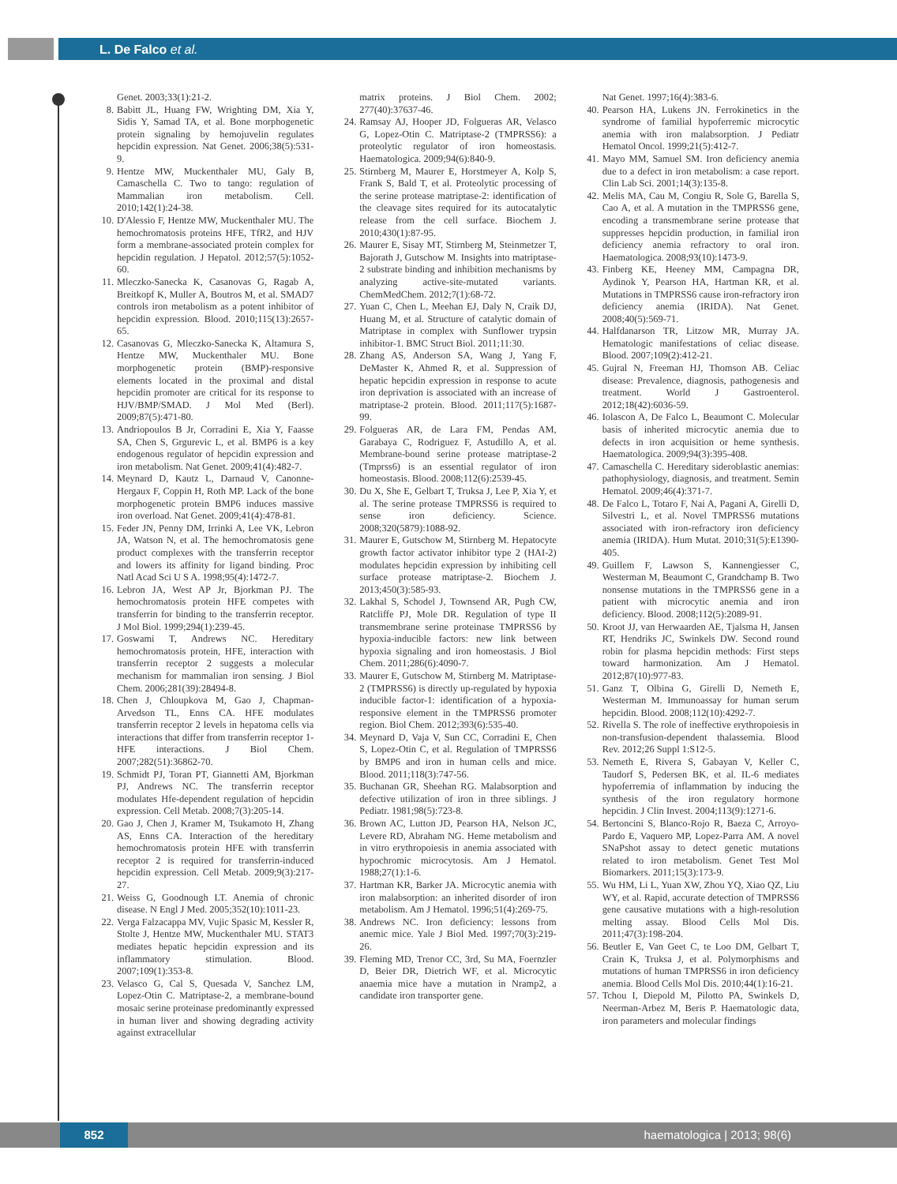L. De Falco et al.
Genet. 2003;33(1):21-2.
8. Babitt JL, Huang FW, Wrighting DM, Xia Y, Sidis Y, Samad TA, et al. Bone morphogenetic protein signaling by hemojuvelin regulates hepcidin expression. Nat Genet. 2006;38(5):531-9.
9. Hentze MW, Muckenthaler MU, Galy B, Camaschella C. Two to tango: regulation of Mammalian iron metabolism. Cell. 2010;142(1):24-38.
10. D'Alessio F, Hentze MW, Muckenthaler MU. The hemochromatosis proteins HFE, TfR2, and HJV form a membrane-associated protein complex for hepcidin regulation. J Hepatol. 2012;57(5):1052-60.
11. Mleczko-Sanecka K, Casanovas G, Ragab A, Breitkopf K, Muller A, Boutros M, et al. SMAD7 controls iron metabolism as a potent inhibitor of hepcidin expression. Blood. 2010;115(13):2657-65.
12. Casanovas G, Mleczko-Sanecka K, Altamura S, Hentze MW, Muckenthaler MU. Bone morphogenetic protein (BMP)-responsive elements located in the proximal and distal hepcidin promoter are critical for its response to HJV/BMP/SMAD. J Mol Med (Berl). 2009;87(5):471-80.
13. Andriopoulos B Jr, Corradini E, Xia Y, Faasse SA, Chen S, Grgurevic L, et al. BMP6 is a key endogenous regulator of hepcidin expression and iron metabolism. Nat Genet. 2009;41(4):482-7.
14. Meynard D, Kautz L, Darnaud V, Canonne-Hergaux F, Coppin H, Roth MP. Lack of the bone morphogenetic protein BMP6 induces massive iron overload. Nat Genet. 2009;41(4):478-81.
15. Feder JN, Penny DM, Irrinki A, Lee VK, Lebron JA, Watson N, et al. The hemochromatosis gene product complexes with the transferrin receptor and lowers its affinity for ligand binding. Proc Natl Acad Sci U S A. 1998;95(4):1472-7.
16. Lebron JA, West AP Jr, Bjorkman PJ. The hemochromatosis protein HFE competes with transferrin for binding to the transferrin receptor. J Mol Biol. 1999;294(1):239-45.
17. Goswami T, Andrews NC. Hereditary hemochromatosis protein, HFE, interaction with transferrin receptor 2 suggests a molecular mechanism for mammalian iron sensing. J Biol Chem. 2006;281(39):28494-8.
18. Chen J, Chloupkova M, Gao J, Chapman-Arvedson TL, Enns CA. HFE modulates transferrin receptor 2 levels in hepatoma cells via interactions that differ from transferrin receptor 1-HFE interactions. J Biol Chem. 2007;282(51):36862-70.
19. Schmidt PJ, Toran PT, Giannetti AM, Bjorkman PJ, Andrews NC. The transferrin receptor modulates Hfe-dependent regulation of hepcidin expression. Cell Metab. 2008;7(3):205-14.
20. Gao J, Chen J, Kramer M, Tsukamoto H, Zhang AS, Enns CA. Interaction of the hereditary hemochromatosis protein HFE with transferrin receptor 2 is required for transferrin-induced hepcidin expression. Cell Metab. 2009;9(3):217-27.
21. Weiss G, Goodnough LT. Anemia of chronic disease. N Engl J Med. 2005;352(10):1011-23.
22. Verga Falzacappa MV, Vujic Spasic M, Kessler R, Stolte J, Hentze MW, Muckenthaler MU. STAT3 mediates hepatic hepcidin expression and its inflammatory stimulation. Blood. 2007;109(1):353-8.
23. Velasco G, Cal S, Quesada V, Sanchez LM, Lopez-Otin C. Matriptase-2, a membrane-bound mosaic serine proteinase predominantly expressed in human liver and showing degrading activity against extracellular
matrix proteins. J Biol Chem. 2002; 277(40):37637-46.
24. Ramsay AJ, Hooper JD, Folgueras AR, Velasco G, Lopez-Otin C. Matriptase-2 (TMPRSS6): a proteolytic regulator of iron homeostasis. Haematologica. 2009;94(6):840-9.
25. Stirnberg M, Maurer E, Horstmeyer A, Kolp S, Frank S, Bald T, et al. Proteolytic processing of the serine protease matriptase-2: identification of the cleavage sites required for its autocatalytic release from the cell surface. Biochem J. 2010;430(1):87-95.
26. Maurer E, Sisay MT, Stirnberg M, Steinmetzer T, Bajorath J, Gutschow M. Insights into matriptase-2 substrate binding and inhibition mechanisms by analyzing active-site-mutated variants. ChemMedChem. 2012;7(1):68-72.
27. Yuan C, Chen L, Meehan EJ, Daly N, Craik DJ, Huang M, et al. Structure of catalytic domain of Matriptase in complex with Sunflower trypsin inhibitor-1. BMC Struct Biol. 2011;11:30.
28. Zhang AS, Anderson SA, Wang J, Yang F, DeMaster K, Ahmed R, et al. Suppression of hepatic hepcidin expression in response to acute iron deprivation is associated with an increase of matriptase-2 protein. Blood. 2011;117(5):1687-99.
29. Folgueras AR, de Lara FM, Pendas AM, Garabaya C, Rodriguez F, Astudillo A, et al. Membrane-bound serine protease matriptase-2 (Tmprss6) is an essential regulator of iron homeostasis. Blood. 2008;112(6):2539-45.
30. Du X, She E, Gelbart T, Truksa J, Lee P, Xia Y, et al. The serine protease TMPRSS6 is required to sense iron deficiency. Science. 2008;320(5879):1088-92.
31. Maurer E, Gutschow M, Stirnberg M. Hepatocyte growth factor activator inhibitor type 2 (HAI-2) modulates hepcidin expression by inhibiting cell surface protease matriptase-2. Biochem J. 2013;450(3):585-93.
32. Lakhal S, Schodel J, Townsend AR, Pugh CW, Ratcliffe PJ, Mole DR. Regulation of type II transmembrane serine proteinase TMPRSS6 by hypoxia-inducible factors: new link between hypoxia signaling and iron homeostasis. J Biol Chem. 2011;286(6):4090-7.
33. Maurer E, Gutschow M, Stirnberg M. Matriptase-2 (TMPRSS6) is directly up-regulated by hypoxia inducible factor-1: identification of a hypoxia-responsive element in the TMPRSS6 promoter region. Biol Chem. 2012;393(6):535-40.
34. Meynard D, Vaja V, Sun CC, Corradini E, Chen S, Lopez-Otin C, et al. Regulation of TMPRSS6 by BMP6 and iron in human cells and mice. Blood. 2011;118(3):747-56.
35. Buchanan GR, Sheehan RG. Malabsorption and defective utilization of iron in three siblings. J Pediatr. 1981;98(5):723-8.
36. Brown AC, Lutton JD, Pearson HA, Nelson JC, Levere RD, Abraham NG. Heme metabolism and in vitro erythropoiesis in anemia associated with hypochromic microcytosis. Am J Hematol. 1988;27(1):1-6.
37. Hartman KR, Barker JA. Microcytic anemia with iron malabsorption: an inherited disorder of iron metabolism. Am J Hematol. 1996;51(4):269-75.
38. Andrews NC. Iron deficiency: lessons from anemic mice. Yale J Biol Med. 1997;70(3):219-26.
39. Fleming MD, Trenor CC, 3rd, Su MA, Foernzler D, Beier DR, Dietrich WF, et al. Microcytic anaemia mice have a mutation in Nramp2, a candidate iron transporter gene.
Nat Genet. 1997;16(4):383-6.
40. Pearson HA, Lukens JN. Ferrokinetics in the syndrome of familial hypoferremic microcytic anemia with iron malabsorption. J Pediatr Hematol Oncol. 1999;21(5):412-7.
41. Mayo MM, Samuel SM. Iron deficiency anemia due to a defect in iron metabolism: a case report. Clin Lab Sci. 2001;14(3):135-8.
42. Melis MA, Cau M, Congiu R, Sole G, Barella S, Cao A, et al. A mutation in the TMPRSS6 gene, encoding a transmembrane serine protease that suppresses hepcidin production, in familial iron deficiency anemia refractory to oral iron. Haematologica. 2008;93(10):1473-9.
43. Finberg KE, Heeney MM, Campagna DR, Aydinok Y, Pearson HA, Hartman KR, et al. Mutations in TMPRSS6 cause iron-refractory iron deficiency anemia (IRIDA). Nat Genet. 2008;40(5):569-71.
44. Halfdanarson TR, Litzow MR, Murray JA. Hematologic manifestations of celiac disease. Blood. 2007;109(2):412-21.
45. Gujral N, Freeman HJ, Thomson AB. Celiac disease: Prevalence, diagnosis, pathogenesis and treatment. World J Gastroenterol. 2012;18(42):6036-59.
46. Iolascon A, De Falco L, Beaumont C. Molecular basis of inherited microcytic anemia due to defects in iron acquisition or heme synthesis. Haematologica. 2009;94(3):395-408.
47. Camaschella C. Hereditary sideroblastic anemias: pathophysiology, diagnosis, and treatment. Semin Hematol. 2009;46(4):371-7.
48. De Falco L, Totaro F, Nai A, Pagani A, Girelli D, Silvestri L, et al. Novel TMPRSS6 mutations associated with iron-refractory iron deficiency anemia (IRIDA). Hum Mutat. 2010;31(5):E1390-405.
49. Guillem F, Lawson S, Kannengiesser C, Westerman M, Beaumont C, Grandchamp B. Two nonsense mutations in the TMPRSS6 gene in a patient with microcytic anemia and iron deficiency. Blood. 2008;112(5):2089-91.
50. Kroot JJ, van Herwaarden AE, Tjalsma H, Jansen RT, Hendriks JC, Swinkels DW. Second round robin for plasma hepcidin methods: First steps toward harmonization. Am J Hematol. 2012;87(10):977-83.
51. Ganz T, Olbina G, Girelli D, Nemeth E, Westerman M. Immunoassay for human serum hepcidin. Blood. 2008;112(10):4292-7.
52. Rivella S. The role of ineffective erythropoiesis in non-transfusion-dependent thalassemia. Blood Rev. 2012;26 Suppl 1:S12-5.
53. Nemeth E, Rivera S, Gabayan V, Keller C, Taudorf S, Pedersen BK, et al. IL-6 mediates hypoferremia of inflammation by inducing the synthesis of the iron regulatory hormone hepcidin. J Clin Invest. 2004;113(9):1271-6.
54. Bertoncini S, Blanco-Rojo R, Baeza C, Arroyo-Pardo E, Vaquero MP, Lopez-Parra AM. A novel SNaPshot assay to detect genetic mutations related to iron metabolism. Genet Test Mol Biomarkers. 2011;15(3):173-9.
55. Wu HM, Li L, Yuan XW, Zhou YQ, Xiao QZ, Liu WY, et al. Rapid, accurate detection of TMPRSS6 gene causative mutations with a high-resolution melting assay. Blood Cells Mol Dis. 2011;47(3):198-204.
56. Beutler E, Van Geet C, te Loo DM, Gelbart T, Crain K, Truksa J, et al. Polymorphisms and mutations of human TMPRSS6 in iron deficiency anemia. Blood Cells Mol Dis. 2010;44(1):16-21.
57. Tchou I, Diepold M, Pilotto PA, Swinkels D, Neerman-Arbez M, Beris P. Haematologic data, iron parameters and molecular findings
852 haematologica | 2013; 98(6)